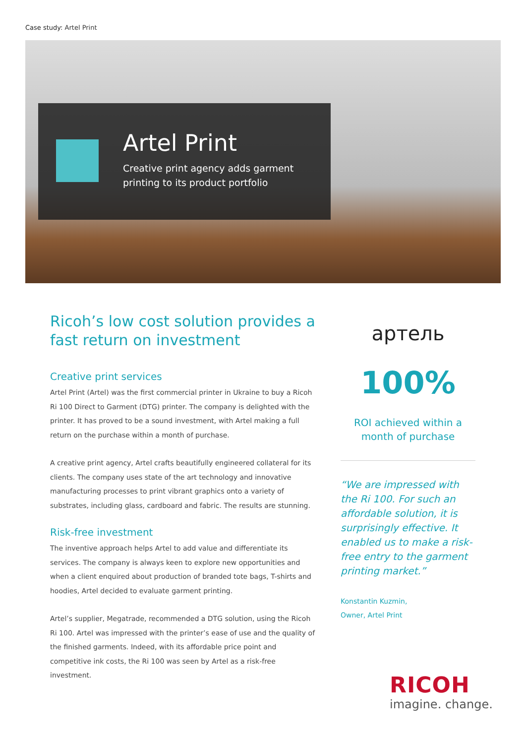Case study: Artel Print
Artel Print
Creative print agency adds garment
printing to its product portfolio
Ricoh’s low cost solution provides a fast return on investment
Creative print services
Artel Print (Artel) was the first commercial printer in Ukraine to buy a Ricoh Ri 100 Direct to Garment (DTG) printer. The company is delighted with the printer. It has proved to be a sound investment, with Artel making a full return on the purchase within a month of purchase.
A creative print agency, Artel crafts beautifully engineered collateral for its clients. The company uses state of the art technology and innovative manufacturing processes to print vibrant graphics onto a variety of substrates, including glass, cardboard and fabric. The results are stunning.
Risk-free investment
The inventive approach helps Artel to add value and differentiate its services. The company is always keen to explore new opportunities and when a client enquired about production of branded tote bags, T-shirts and hoodies, Artel decided to evaluate garment printing.
Artel’s supplier, Megatrade, recommended a DTG solution, using the Ricoh Ri 100. Artel was impressed with the printer’s ease of use and the quality of the finished garments. Indeed, with its affordable price point and competitive ink costs, the Ri 100 was seen by Artel as a risk-free investment.
артель
100%
ROI achieved within a
month of purchase
“We are impressed with the Ri 100. For such an affordable solution, it is surprisingly effective. It enabled us to make a risk-free entry to the garment printing market.”
Konstantin Kuzmin,
Owner, Artel Print
RICOH
imagine. change.